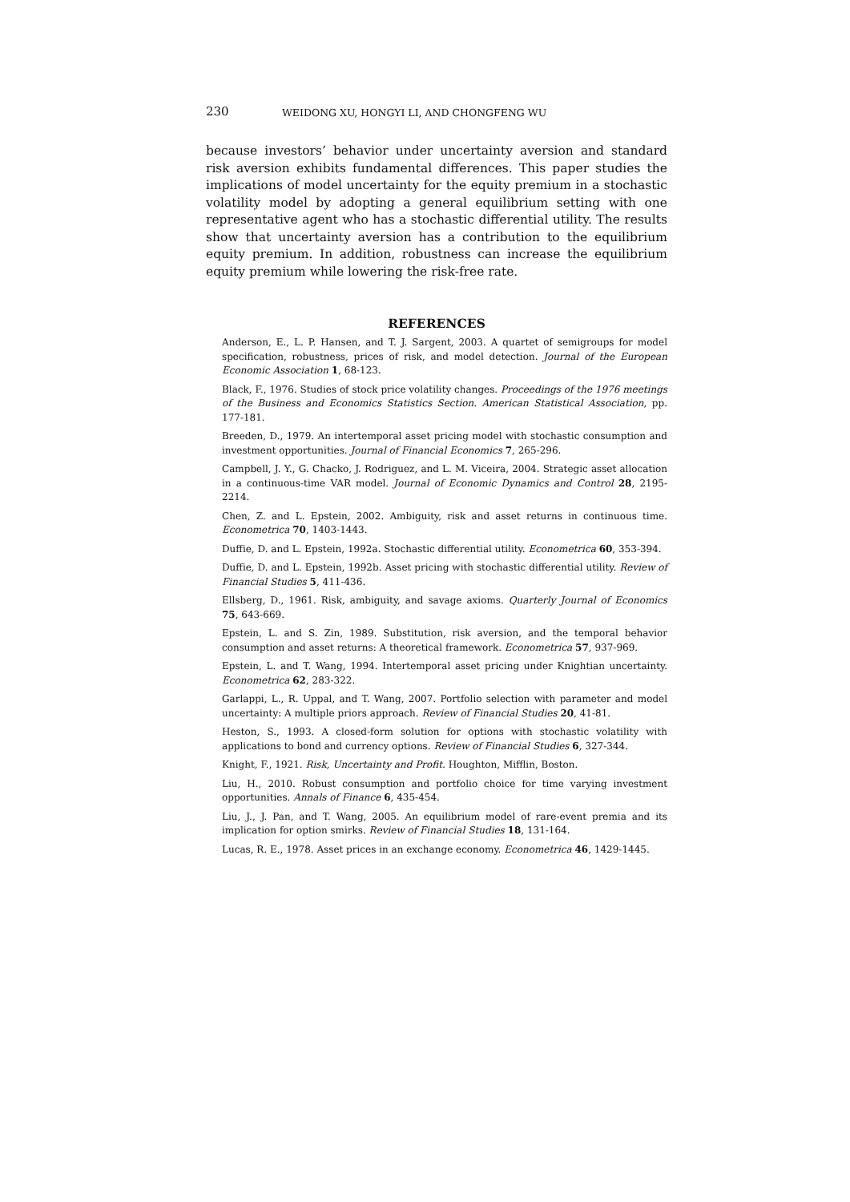230 WEIDONG XU, HONGYI LI, AND CHONGFENG WU
because investors’ behavior under uncertainty aversion and standard risk aversion exhibits fundamental differences. This paper studies the implications of model uncertainty for the equity premium in a stochastic volatility model by adopting a general equilibrium setting with one representative agent who has a stochastic differential utility. The results show that uncertainty aversion has a contribution to the equilibrium equity premium. In addition, robustness can increase the equilibrium equity premium while lowering the risk-free rate.
REFERENCES
Anderson, E., L. P. Hansen, and T. J. Sargent, 2003. A quartet of semigroups for model specification, robustness, prices of risk, and model detection. Journal of the European Economic Association 1, 68-123.
Black, F., 1976. Studies of stock price volatility changes. Proceedings of the 1976 meetings of the Business and Economics Statistics Section. American Statistical Association, pp. 177-181.
Breeden, D., 1979. An intertemporal asset pricing model with stochastic consumption and investment opportunities. Journal of Financial Economics 7, 265-296.
Campbell, J. Y., G. Chacko, J. Rodriguez, and L. M. Viceira, 2004. Strategic asset allocation in a continuous-time VAR model. Journal of Economic Dynamics and Control 28, 2195-2214.
Chen, Z. and L. Epstein, 2002. Ambiguity, risk and asset returns in continuous time. Econometrica 70, 1403-1443.
Duffie, D. and L. Epstein, 1992a. Stochastic differential utility. Econometrica 60, 353-394.
Duffie, D. and L. Epstein, 1992b. Asset pricing with stochastic differential utility. Review of Financial Studies 5, 411-436.
Ellsberg, D., 1961. Risk, ambiguity, and savage axioms. Quarterly Journal of Economics 75, 643-669.
Epstein, L. and S. Zin, 1989. Substitution, risk aversion, and the temporal behavior consumption and asset returns: A theoretical framework. Econometrica 57, 937-969.
Epstein, L. and T. Wang, 1994. Intertemporal asset pricing under Knightian uncertainty. Econometrica 62, 283-322.
Garlappi, L., R. Uppal, and T. Wang, 2007. Portfolio selection with parameter and model uncertainty: A multiple priors approach. Review of Financial Studies 20, 41-81.
Heston, S., 1993. A closed-form solution for options with stochastic volatility with applications to bond and currency options. Review of Financial Studies 6, 327-344.
Knight, F., 1921. Risk, Uncertainty and Profit. Houghton, Mifflin, Boston.
Liu, H., 2010. Robust consumption and portfolio choice for time varying investment opportunities. Annals of Finance 6, 435-454.
Liu, J., J. Pan, and T. Wang, 2005. An equilibrium model of rare-event premia and its implication for option smirks. Review of Financial Studies 18, 131-164.
Lucas, R. E., 1978. Asset prices in an exchange economy. Econometrica 46, 1429-1445.